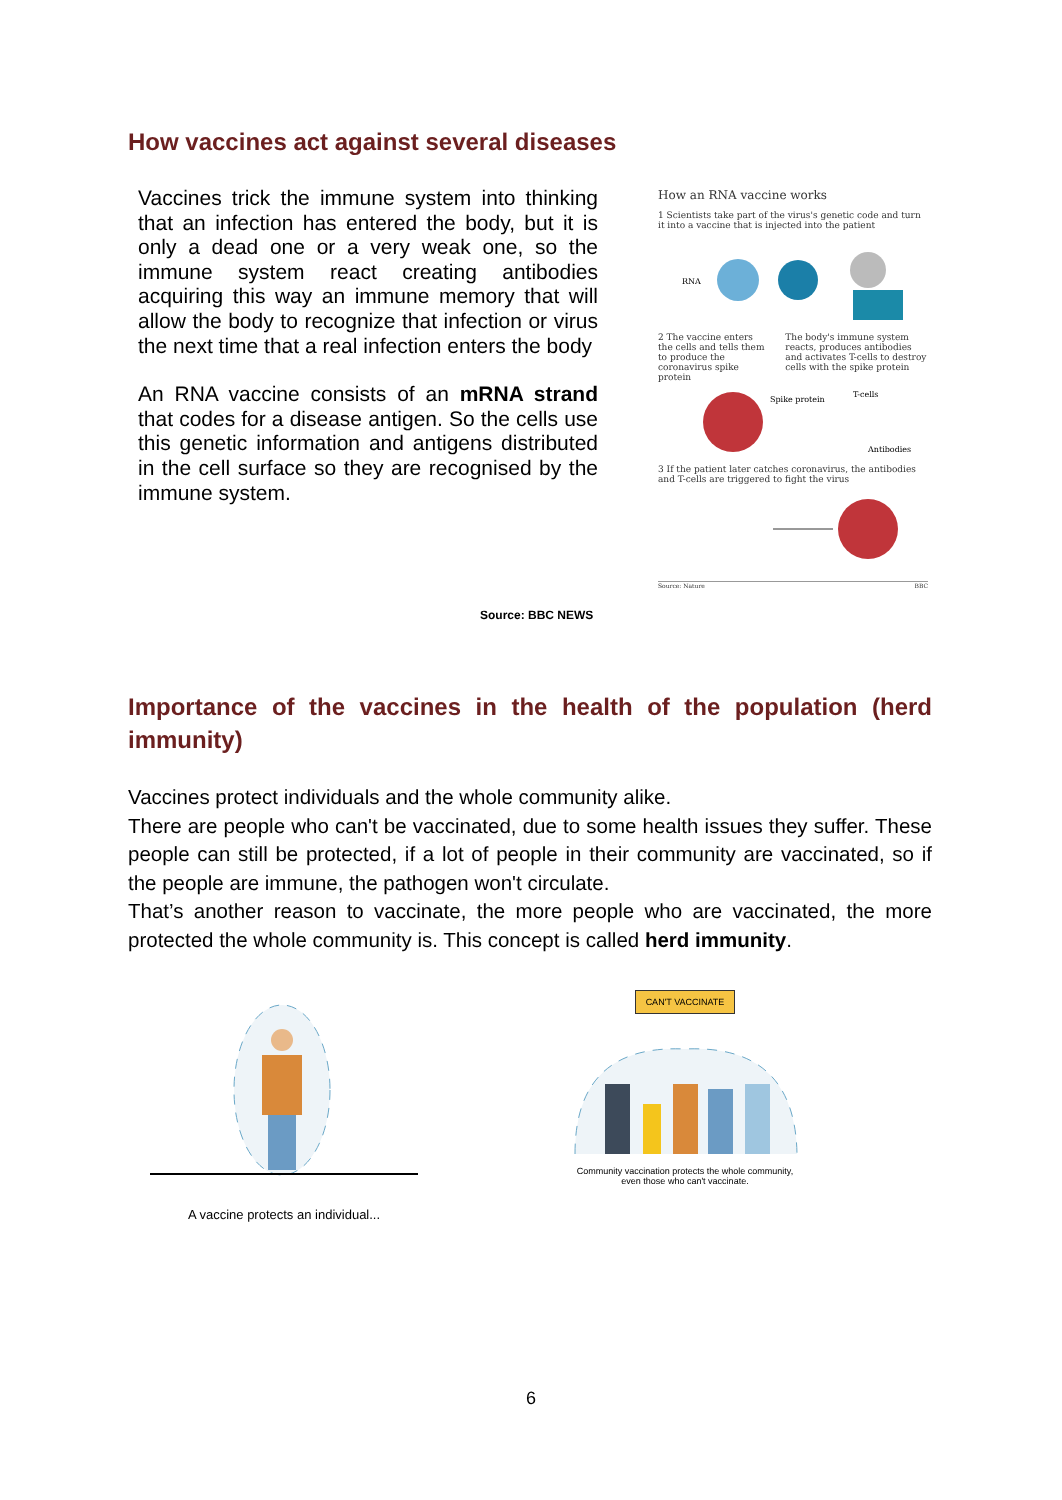How vaccines act against several diseases
Vaccines trick the immune system into thinking that an infection has entered the body, but it is only a dead one or a very weak one, so the immune system react creating antibodies acquiring this way an immune memory that will allow the body to recognize that infection or virus the next time that a real infection enters the body
An RNA vaccine consists of an mRNA strand that codes for a disease antigen. So the cells use this genetic information and antigens distributed in the cell surface so they are recognised by the immune system.
How an RNA vaccine works
1 Scientists take part of the virus's genetic code and turn it into a vaccine that is injected into the patient
RNA
2 The vaccine enters the cells and tells them to produce the coronavirus spike protein
The body's immune system reacts, produces antibodies and activates T-cells to destroy cells with the spike protein
Spike protein
T-cells
Antibodies
3 If the patient later catches coronavirus, the antibodies and T-cells are triggered to fight the virus
Source: Nature BBC
Source: BBC NEWS
Importance of the vaccines in the health of the population (herd immunity)
Vaccines protect individuals and the whole community alike.
There are people who can't be vaccinated, due to some health issues they suffer. These people can still be protected, if a lot of people in their community are vaccinated, so if the people are immune, the pathogen won't circulate.
That’s another reason to vaccinate, the more people who are vaccinated, the more protected the whole community is. This concept is called herd immunity.
A vaccine protects an individual...
CAN'T VACCINATE
Community vaccination protects the whole community,
even those who can't vaccinate.
6